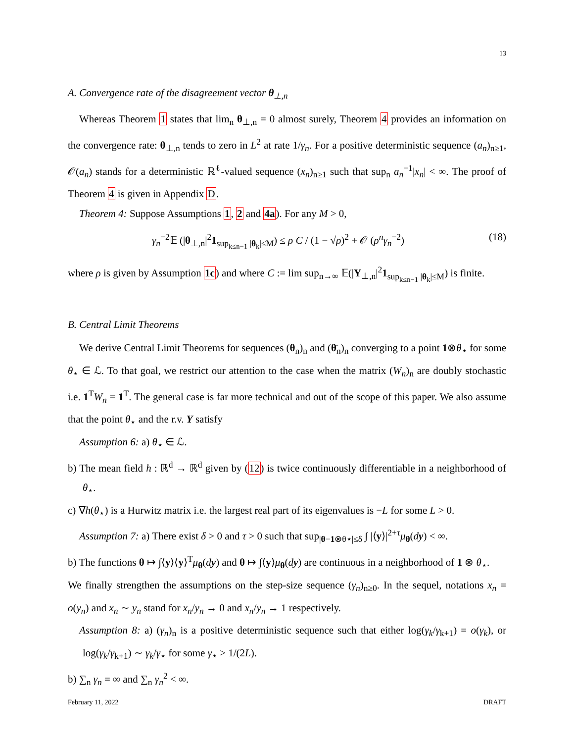13
A. Convergence rate of the disagreement vector θ<sub>⊥,n</sub>
Whereas Theorem 1 states that lim<sub>n</sub> θ<sub>⊥,n</sub> = 0 almost surely, Theorem 4 provides an information on the convergence rate: θ<sub>⊥,n</sub> tends to zero in L<sup>2</sup> at rate 1/γ<sub>n</sub>. For a positive deterministic sequence (a<sub>n</sub>)<sub>n≥1</sub>, 𝒪(a<sub>n</sub>) stands for a deterministic ℝ<sup>ℓ</sup>-valued sequence (x<sub>n</sub>)<sub>n≥1</sub> such that sup<sub>n</sub> a<sub>n</sub><sup>−1</sup>|x<sub>n</sub>| < ∞. The proof of Theorem 4 is given in Appendix D.
Theorem 4: Suppose Assumptions 1, 2 and 4a). For any M > 0,
γ<sub>n</sub><sup>−2</sup>𝔼 (|θ<sub>⊥,n</sub>|<sup>2</sup>1<sub>sup<sub>k≤n−1</sub> |θ<sub>k</sub>|≤M</sub>) ≤ ρ C / (1 − √ρ)<sup>2</sup> + 𝒪 (ρ<sup>n</sup>γ<sub>n</sub><sup>−2</sup>) (18)
where ρ is given by Assumption 1c) and where C := lim sup<sub>n→∞</sub> 𝔼(|Y<sub>⊥,n</sub>|<sup>2</sup>1<sub>sup<sub>k≤n−1</sub> |θ<sub>k</sub>|≤M</sub>) is finite.
B. Central Limit Theorems
We derive Central Limit Theorems for sequences (θ<sub>n</sub>)<sub>n</sub> and (θ̄<sub>n</sub>)<sub>n</sub> converging to a point 1⊗θ<sub>⋆</sub> for some θ<sub>⋆</sub> ∈ ℒ. To that goal, we restrict our attention to the case when the matrix (W<sub>n</sub>)<sub>n</sub> are doubly stochastic i.e. 1<sup>T</sup>W<sub>n</sub> = 1<sup>T</sup>. The general case is far more technical and out of the scope of this paper. We also assume that the point θ<sub>⋆</sub> and the r.v. Y satisfy
Assumption 6: a) θ<sub>⋆</sub> ∈ ℒ.
b) The mean field h : ℝ<sup>d</sup> → ℝ<sup>d</sup> given by (12) is twice continuously differentiable in a neighborhood of θ<sub>⋆</sub>.
c) ∇h(θ<sub>⋆</sub>) is a Hurwitz matrix i.e. the largest real part of its eigenvalues is −L for some L > 0.
Assumption 7: a) There exist δ > 0 and τ > 0 such that sup<sub>|θ−1⊗θ⋆|≤δ</sub> ∫ |⟨y⟩|<sup>2+τ</sup>μ<sub>θ</sub>(dy) < ∞.
b) The functions θ ↦ ∫⟨y⟩⟨y⟩<sup>T</sup>μ<sub>θ</sub>(dy) and θ ↦ ∫⟨y⟩μ<sub>θ</sub>(dy) are continuous in a neighborhood of 1 ⊗ θ<sub>⋆</sub>.
We finally strengthen the assumptions on the step-size sequence (γ<sub>n</sub>)<sub>n≥0</sub>. In the sequel, notations x<sub>n</sub> = o(y<sub>n</sub>) and x<sub>n</sub> ∼ y<sub>n</sub> stand for x<sub>n</sub>/y<sub>n</sub> → 0 and x<sub>n</sub>/y<sub>n</sub> → 1 respectively.
Assumption 8: a) (γ<sub>n</sub>)<sub>n</sub> is a positive deterministic sequence such that either log(γ<sub>k</sub>/γ<sub>k+1</sub>) = o(γ<sub>k</sub>), or log(γ<sub>k</sub>/γ<sub>k+1</sub>) ∼ γ<sub>k</sub>/γ<sub>⋆</sub> for some γ<sub>⋆</sub> > 1/(2L).
b) ∑<sub>n</sub> γ<sub>n</sub> = ∞ and ∑<sub>n</sub> γ<sub>n</sub><sup>2</sup> < ∞.
February 11, 2022 DRAFT